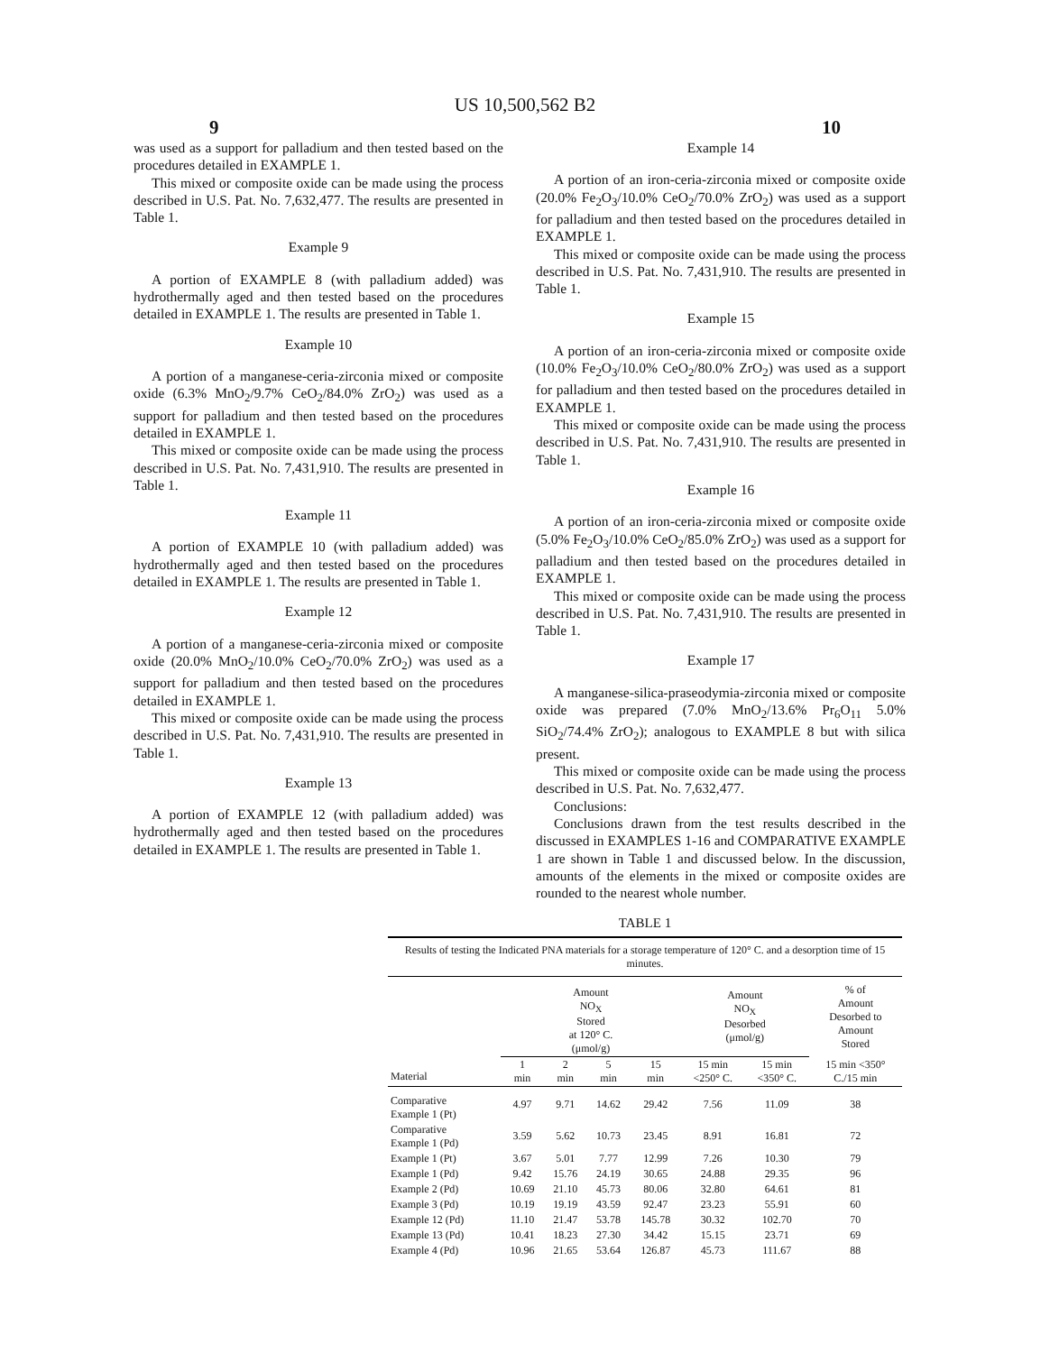US 10,500,562 B2
9 10
was used as a support for palladium and then tested based on the procedures detailed in EXAMPLE 1.
This mixed or composite oxide can be made using the process described in U.S. Pat. No. 7,632,477. The results are presented in Table 1.
Example 9
A portion of EXAMPLE 8 (with palladium added) was hydrothermally aged and then tested based on the procedures detailed in EXAMPLE 1. The results are presented in Table 1.
Example 10
A portion of a manganese-ceria-zirconia mixed or composite oxide (6.3% MnO<sub>2</sub>/9.7% CeO<sub>2</sub>/84.0% ZrO<sub>2</sub>) was used as a support for palladium and then tested based on the procedures detailed in EXAMPLE 1.
This mixed or composite oxide can be made using the process described in U.S. Pat. No. 7,431,910. The results are presented in Table 1.
Example 11
A portion of EXAMPLE 10 (with palladium added) was hydrothermally aged and then tested based on the procedures detailed in EXAMPLE 1. The results are presented in Table 1.
Example 12
A portion of a manganese-ceria-zirconia mixed or composite oxide (20.0% MnO<sub>2</sub>/10.0% CeO<sub>2</sub>/70.0% ZrO<sub>2</sub>) was used as a support for palladium and then tested based on the procedures detailed in EXAMPLE 1.
This mixed or composite oxide can be made using the process described in U.S. Pat. No. 7,431,910. The results are presented in Table 1.
Example 13
A portion of EXAMPLE 12 (with palladium added) was hydrothermally aged and then tested based on the procedures detailed in EXAMPLE 1. The results are presented in Table 1.
Example 14
A portion of an iron-ceria-zirconia mixed or composite oxide (20.0% Fe<sub>2</sub>O<sub>3</sub>/10.0% CeO<sub>2</sub>/70.0% ZrO<sub>2</sub>) was used as a support for palladium and then tested based on the procedures detailed in EXAMPLE 1.
This mixed or composite oxide can be made using the process described in U.S. Pat. No. 7,431,910. The results are presented in Table 1.
Example 15
A portion of an iron-ceria-zirconia mixed or composite oxide (10.0% Fe<sub>2</sub>O<sub>3</sub>/10.0% CeO<sub>2</sub>/80.0% ZrO<sub>2</sub>) was used as a support for palladium and then tested based on the procedures detailed in EXAMPLE 1.
This mixed or composite oxide can be made using the process described in U.S. Pat. No. 7,431,910. The results are presented in Table 1.
Example 16
A portion of an iron-ceria-zirconia mixed or composite oxide (5.0% Fe<sub>2</sub>O<sub>3</sub>/10.0% CeO<sub>2</sub>/85.0% ZrO<sub>2</sub>) was used as a support for palladium and then tested based on the procedures detailed in EXAMPLE 1.
This mixed or composite oxide can be made using the process described in U.S. Pat. No. 7,431,910. The results are presented in Table 1.
Example 17
A manganese-silica-praseodymia-zirconia mixed or composite oxide was prepared (7.0% MnO<sub>2</sub>/13.6% Pr<sub>6</sub>O<sub>11</sub> 5.0% SiO<sub>2</sub>/74.4% ZrO<sub>2</sub>); analogous to EXAMPLE 8 but with silica present.
This mixed or composite oxide can be made using the process described in U.S. Pat. No. 7,632,477.
Conclusions:
Conclusions drawn from the test results described in the discussed in EXAMPLES 1-16 and COMPARATIVE EXAMPLE 1 are shown in Table 1 and discussed below. In the discussion, amounts of the elements in the mixed or composite oxides are rounded to the nearest whole number.
TABLE 1
| Results of testing the Indicated PNA materials for a storage temperature of 120° C. and a desorption time of 15 minutes. | | | | | | | |
| | Amount NO<sub>X</sub> Stored at 120° C. (μmol/g) | | | | Amount NO<sub>X</sub> Desorbed (μmol/g) | | % of Amount Desorbed to Amount Stored |
| Material | 1 min | 2 min | 5 min | 15 min | 15 min <250° C. | 15 min <350° C. | 15 min <350° C./15 min |
| Comparative Example 1 (Pt) | 4.97 | 9.71 | 14.62 | 29.42 | 7.56 | 11.09 | 38 |
| Comparative Example 1 (Pd) | 3.59 | 5.62 | 10.73 | 23.45 | 8.91 | 16.81 | 72 |
| Example 1 (Pt) | 3.67 | 5.01 | 7.77 | 12.99 | 7.26 | 10.30 | 79 |
| Example 1 (Pd) | 9.42 | 15.76 | 24.19 | 30.65 | 24.88 | 29.35 | 96 |
| Example 2 (Pd) | 10.69 | 21.10 | 45.73 | 80.06 | 32.80 | 64.61 | 81 |
| Example 3 (Pd) | 10.19 | 19.19 | 43.59 | 92.47 | 23.23 | 55.91 | 60 |
| Example 12 (Pd) | 11.10 | 21.47 | 53.78 | 145.78 | 30.32 | 102.70 | 70 |
| Example 13 (Pd) | 10.41 | 18.23 | 27.30 | 34.42 | 15.15 | 23.71 | 69 |
| Example 4 (Pd) | 10.96 | 21.65 | 53.64 | 126.87 | 45.73 | 111.67 | 88 |